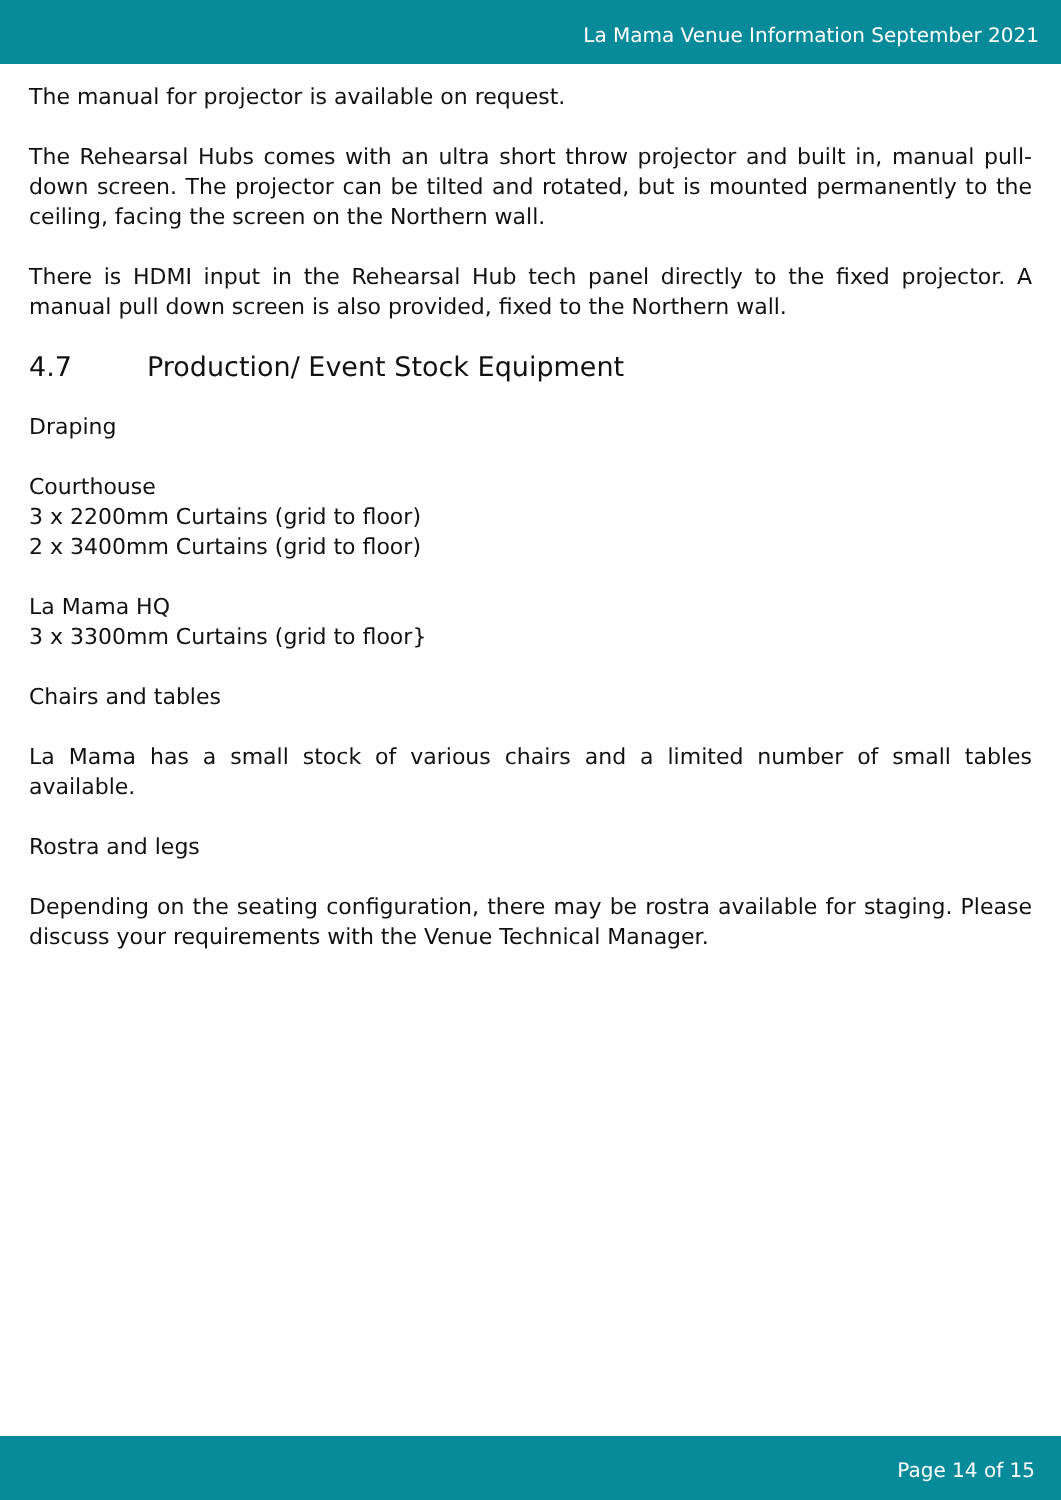La Mama Venue Information September 2021
The manual for projector is available on request.
The Rehearsal Hubs comes with an ultra short throw projector and built in, manual pull-down screen. The projector can be tilted and rotated, but is mounted permanently to the ceiling, facing the screen on the Northern wall.
There is HDMI input in the Rehearsal Hub tech panel directly to the fixed projector. A manual pull down screen is also provided, fixed to the Northern wall.
4.7 Production/ Event Stock Equipment
Draping
Courthouse
3 x 2200mm Curtains (grid to floor)
2 x 3400mm Curtains (grid to floor)
La Mama HQ
3 x 3300mm Curtains (grid to floor}
Chairs and tables
La Mama has a small stock of various chairs and a limited number of small tables available.
Rostra and legs
Depending on the seating configuration, there may be rostra available for staging. Please discuss your requirements with the Venue Technical Manager.
Page 14 of 15